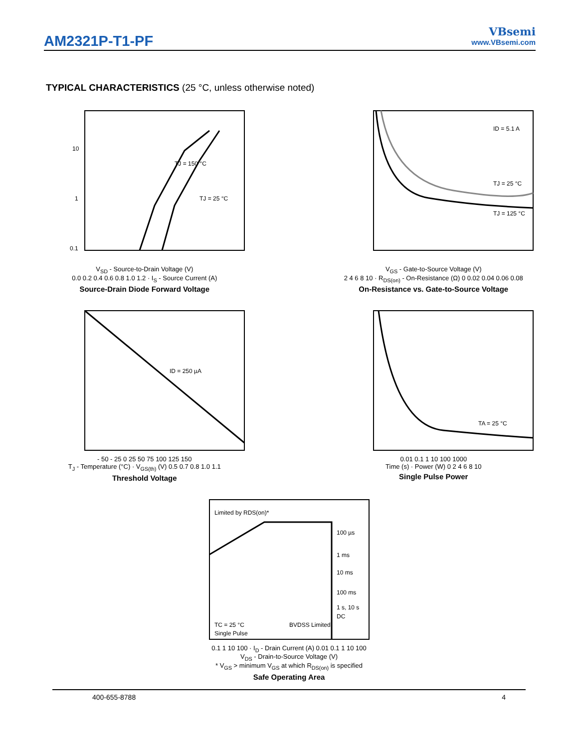AM2321P-T1-PF
VBsemi
www.VBsemi.com
TYPICAL CHARACTERISTICS (25 °C, unless otherwise noted)
0.1
1
10
TJ = 150 °C
TJ = 25 °C
V<sub>SD</sub> - Source-to-Drain Voltage (V)
0.0 0.2 0.4 0.6 0.8 1.0 1.2 · I<sub>S</sub> - Source Current (A)
Source-Drain Diode Forward Voltage
ID = 5.1 A
TJ = 25 °C
TJ = 125 °C
V<sub>GS</sub> - Gate-to-Source Voltage (V)
2 4 6 8 10 · R<sub>DS(on)</sub> - On-Resistance (Ω) 0 0.02 0.04 0.06 0.08
On-Resistance vs. Gate-to-Source Voltage
ID = 250 µA
- 50 - 25 0 25 50 75 100 125 150
T<sub>J</sub> - Temperature (°C) · V<sub>GS(th)</sub> (V) 0.5 0.7 0.8 1.0 1.1
Threshold Voltage
TA = 25 °C
0.01 0.1 1 10 100 1000
Time (s) · Power (W) 0 2 4 6 8 10
Single Pulse Power
Limited by RDS(on)*
100 µs
1 ms
10 ms
100 ms
1 s, 10 s
DC
TC = 25 °C
Single Pulse
BVDSS Limited
0.1 1 10 100 · I<sub>D</sub> - Drain Current (A) 0.01 0.1 1 10 100
V<sub>DS</sub> - Drain-to-Source Voltage (V)
* V<sub>GS</sub> > minimum V<sub>GS</sub> at which R<sub>DS(on)</sub> is specified
Safe Operating Area
400-655-8788 4